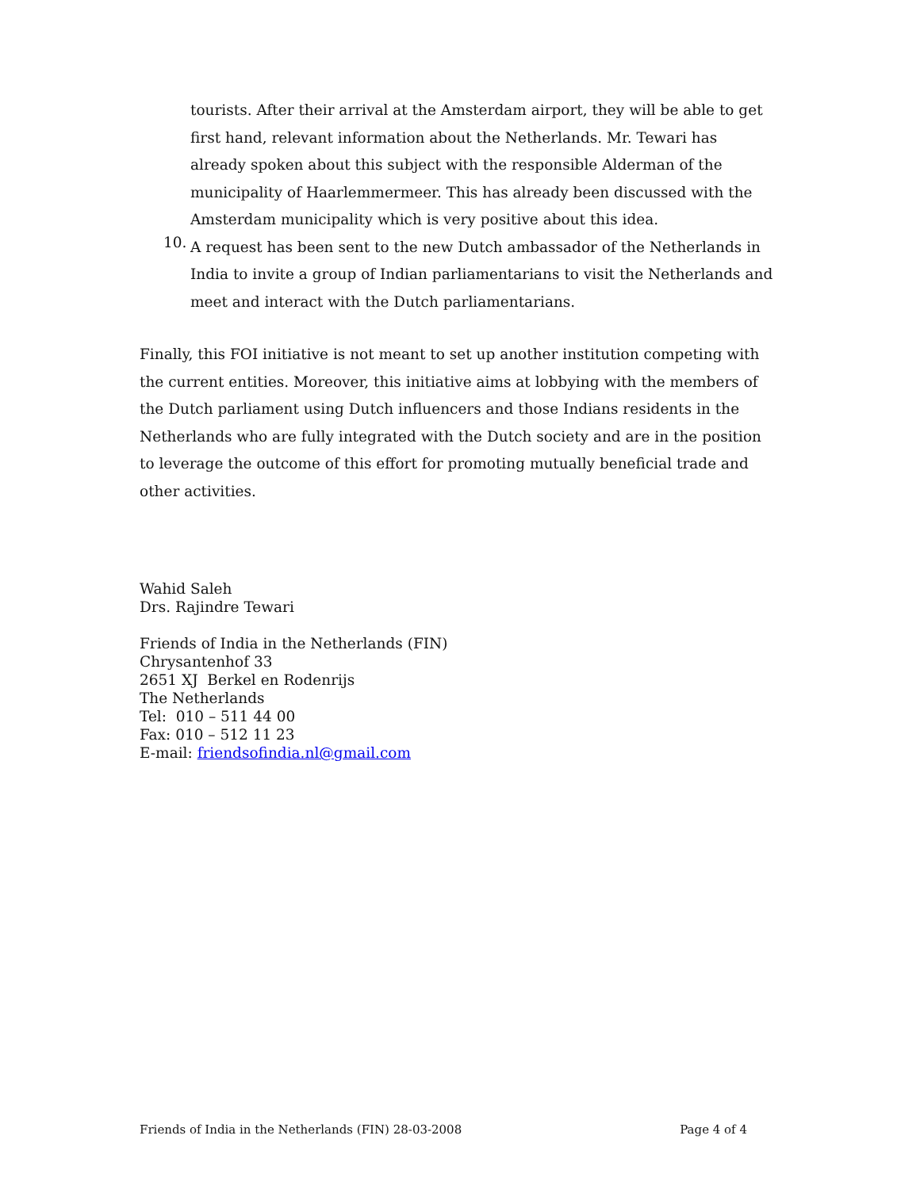tourists. After their arrival at the Amsterdam airport, they will be able to get first hand, relevant information about the Netherlands. Mr. Tewari has already spoken about this subject with the responsible Alderman of the municipality of Haarlemmermeer. This has already been discussed with the Amsterdam municipality which is very positive about this idea.
10.
A request has been sent to the new Dutch ambassador of the Netherlands in India to invite a group of Indian parliamentarians to visit the Netherlands and meet and interact with the Dutch parliamentarians.
Finally, this FOI initiative is not meant to set up another institution competing with the current entities. Moreover, this initiative aims at lobbying with the members of the Dutch parliament using Dutch influencers and those Indians residents in the Netherlands who are fully integrated with the Dutch society and are in the position to leverage the outcome of this effort for promoting mutually beneficial trade and other activities.
Wahid Saleh
Drs. Rajindre Tewari
Friends of India in the Netherlands (FIN)
Chrysantenhof 33
2651 XJ Berkel en Rodenrijs
The Netherlands
Tel: 010 – 511 44 00
Fax: 010 – 512 11 23
E-mail: friendsofindia.nl@gmail.com
Friends of India in the Netherlands (FIN) 28-03-2008 Page 4 of 4